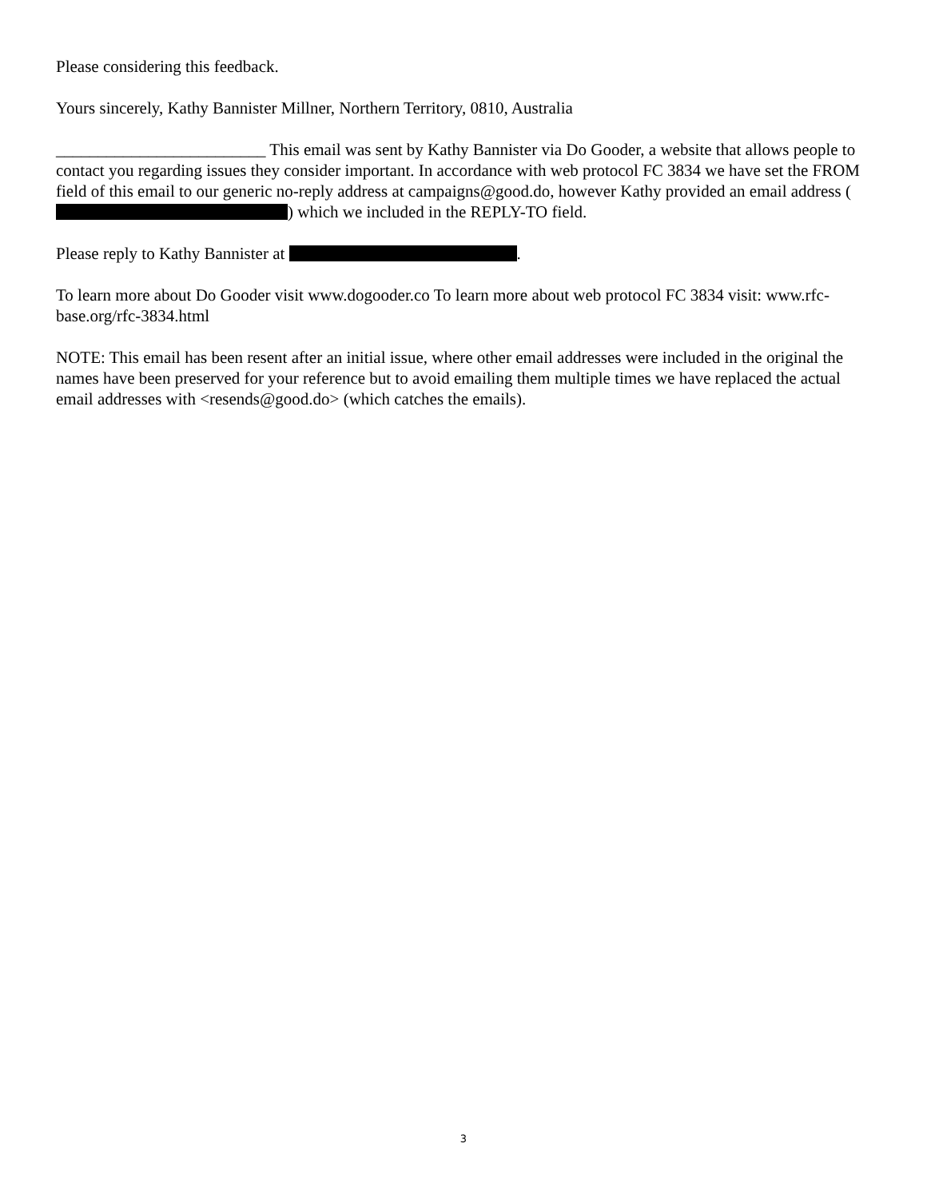Please considering this feedback.
Yours sincerely, Kathy Bannister Millner, Northern Territory, 0810, Australia
_________________________ This email was sent by Kathy Bannister via Do Gooder, a website that allows people to contact you regarding issues they consider important. In accordance with web protocol FC 3834 we have set the FROM field of this email to our generic no-reply address at campaigns@good.do, however Kathy provided an email address ( ) which we included in the REPLY-TO field.
Please reply to Kathy Bannister at .
To learn more about Do Gooder visit www.dogooder.co To learn more about web protocol FC 3834 visit: www.rfc-base.org/rfc-3834.html
NOTE: This email has been resent after an initial issue, where other email addresses were included in the original the names have been preserved for your reference but to avoid emailing them multiple times we have replaced the actual email addresses with <resends@good.do> (which catches the emails).
3